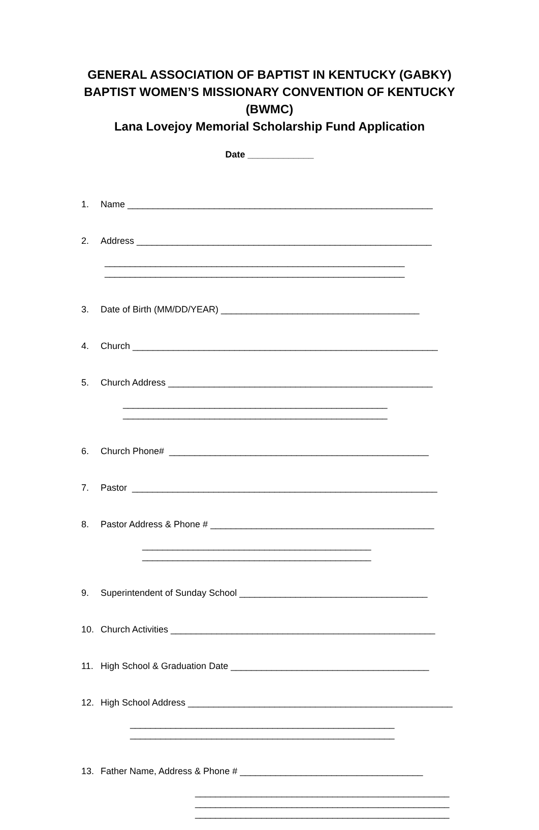GENERAL ASSOCIATION OF BAPTIST IN KENTUCKY (GABKY) BAPTIST WOMEN’S MISSIONARY CONVENTION OF KENTUCKY (BWMC)
Lana Lovejoy Memorial Scholarship Fund Application
Date _____________
1. Name ____________________________________________________________
2. Address __________________________________________________________
___________________________________________________________
___________________________________________________________
3. Date of Birth (MM/DD/YEAR) _______________________________________
4. Church ____________________________________________________________
5. Church Address ____________________________________________________
____________________________________________________
____________________________________________________
6. Church Phone# ___________________________________________________
7. Pastor ____________________________________________________________
8. Pastor Address & Phone # ____________________________________________
_____________________________________________
_____________________________________________
9. Superintendent of Sunday School _____________________________________
10. Church Activities ____________________________________________________
11. High School & Graduation Date _______________________________________
12. High School Address ____________________________________________________
____________________________________________________
____________________________________________________
13. Father Name, Address & Phone # ____________________________________
__________________________________________________
__________________________________________________
__________________________________________________